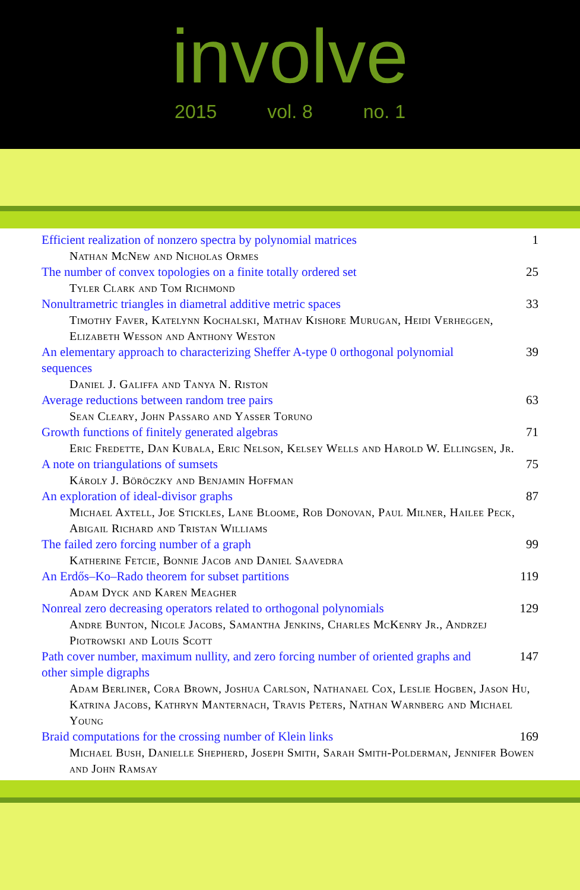involve
2015 vol. 8 no. 1
Efficient realization of nonzero spectra by polynomial matrices
1
Nathan McNew and Nicholas Ormes
The number of convex topologies on a finite totally ordered set
25
Tyler Clark and Tom Richmond
Nonultrametric triangles in diametral additive metric spaces 33
Timothy Faver, Katelynn Kochalski, Mathav Kishore Murugan, Heidi Verheggen, Elizabeth Wesson and Anthony Weston
An elementary approach to characterizing Sheffer A-type 0 orthogonal polynomial sequences
39
Daniel J. Galiffa and Tanya N. Riston
Average reductions between random tree pairs 63
Sean Cleary, John Passaro and Yasser Toruno
Growth functions of finitely generated algebras 71
Eric Fredette, Dan Kubala, Eric Nelson, Kelsey Wells and Harold W. Ellingsen, Jr.
A note on triangulations of sumsets 75
Károly J. Böröczky and Benjamin Hoffman
An exploration of ideal-divisor graphs 87
Michael Axtell, Joe Stickles, Lane Bloome, Rob Donovan, Paul Milner, Hailee Peck, Abigail Richard and Tristan Williams
The failed zero forcing number of a graph 99
Katherine Fetcie, Bonnie Jacob and Daniel Saavedra
An Erdős–Ko–Rado theorem for subset partitions 119
Adam Dyck and Karen Meagher
Nonreal zero decreasing operators related to orthogonal polynomials
129
Andre Bunton, Nicole Jacobs, Samantha Jenkins, Charles McKenry Jr., Andrzej Piotrowski and Louis Scott
Path cover number, maximum nullity, and zero forcing number of oriented graphs and other simple digraphs
147
Adam Berliner, Cora Brown, Joshua Carlson, Nathanael Cox, Leslie Hogben, Jason Hu, Katrina Jacobs, Kathryn Manternach, Travis Peters, Nathan Warnberg and Michael Young
Braid computations for the crossing number of Klein links 169
Michael Bush, Danielle Shepherd, Joseph Smith, Sarah Smith-Polderman, Jennifer Bowen and John Ramsay